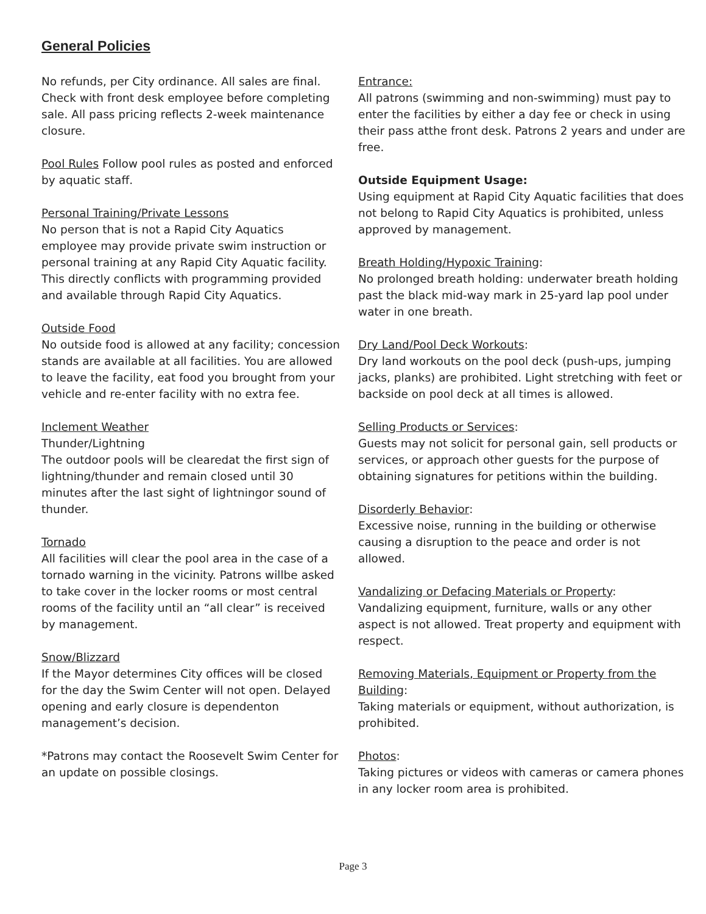General Policies
No refunds, per City ordinance. All sales are final. Check with front desk employee before completing sale. All pass pricing reflects 2-week maintenance closure.
Pool Rules Follow pool rules as posted and enforced by aquatic staff.
Personal Training/Private Lessons
No person that is not a Rapid City Aquatics employee may provide private swim instruction or personal training at any Rapid City Aquatic facility. This directly conflicts with programming provided and available through Rapid City Aquatics.
Outside Food
No outside food is allowed at any facility; concession stands are available at all facilities. You are allowed to leave the facility, eat food you brought from your vehicle and re-enter facility with no extra fee.
Inclement Weather
Thunder/Lightning
The outdoor pools will be clearedat the first sign of lightning/thunder and remain closed until 30 minutes after the last sight of lightningor sound of thunder.
Tornado
All facilities will clear the pool area in the case of a tornado warning in the vicinity. Patrons willbe asked to take cover in the locker rooms or most central rooms of the facility until an “all clear” is received by management.
Snow/Blizzard
If the Mayor determines City offices will be closed for the day the Swim Center will not open. Delayed opening and early closure is dependenton management’s decision.
*Patrons may contact the Roosevelt Swim Center for an update on possible closings.
Entrance:
All patrons (swimming and non-swimming) must pay to enter the facilities by either a day fee or check in using their pass atthe front desk. Patrons 2 years and under are free.
Outside Equipment Usage:
Using equipment at Rapid City Aquatic facilities that does not belong to Rapid City Aquatics is prohibited, unless approved by management.
Breath Holding/Hypoxic Training:
No prolonged breath holding: underwater breath holding past the black mid-way mark in 25-yard lap pool under water in one breath.
Dry Land/Pool Deck Workouts:
Dry land workouts on the pool deck (push-ups, jumping jacks, planks) are prohibited. Light stretching with feet or backside on pool deck at all times is allowed.
Selling Products or Services:
Guests may not solicit for personal gain, sell products or services, or approach other guests for the purpose of obtaining signatures for petitions within the building.
Disorderly Behavior:
Excessive noise, running in the building or otherwise causing a disruption to the peace and order is not allowed.
Vandalizing or Defacing Materials or Property:
Vandalizing equipment, furniture, walls or any other aspect is not allowed. Treat property and equipment with respect.
Removing Materials, Equipment or Property from the Building:
Taking materials or equipment, without authorization, is prohibited.
Photos:
Taking pictures or videos with cameras or camera phones in any locker room area is prohibited.
Page 3